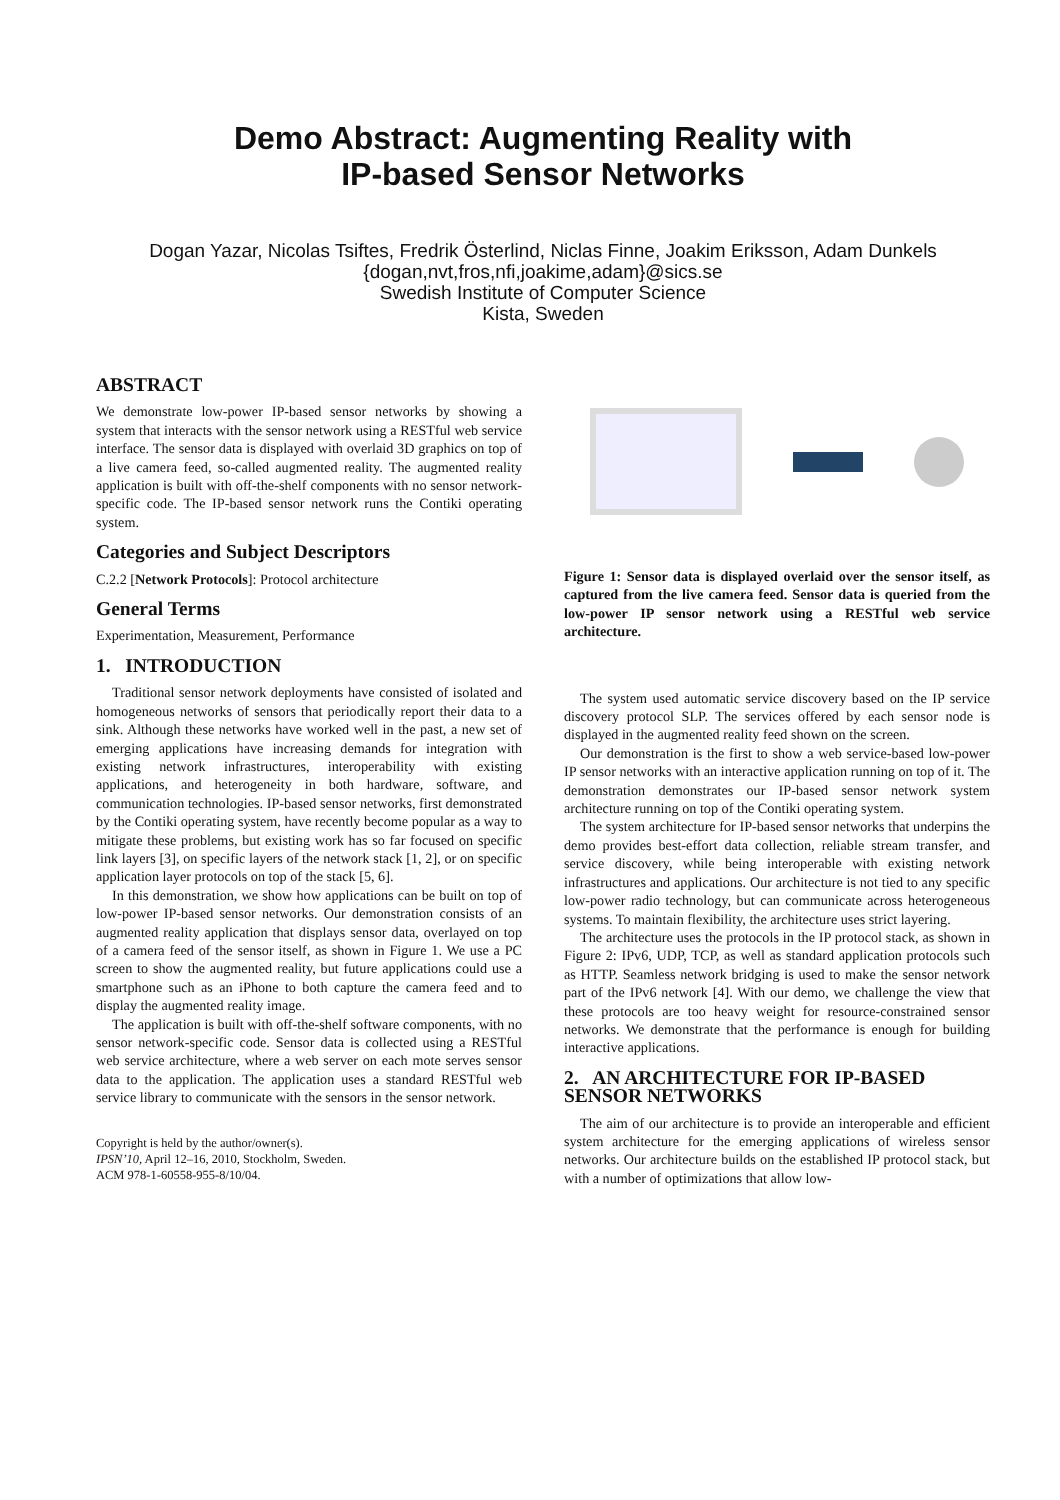Demo Abstract: Augmenting Reality with
IP-based Sensor Networks
Dogan Yazar, Nicolas Tsiftes, Fredrik Österlind, Niclas Finne, Joakim Eriksson, Adam Dunkels
{dogan,nvt,fros,nfi,joakime,adam}@sics.se
Swedish Institute of Computer Science
Kista, Sweden
ABSTRACT
We demonstrate low-power IP-based sensor networks by showing a system that interacts with the sensor network using a RESTful web service interface. The sensor data is displayed with overlaid 3D graphics on top of a live camera feed, so-called augmented reality. The augmented reality application is built with off-the-shelf components with no sensor network-specific code. The IP-based sensor network runs the Contiki operating system.
Categories and Subject Descriptors
C.2.2 [Network Protocols]: Protocol architecture
General Terms
Experimentation, Measurement, Performance
1. INTRODUCTION
Traditional sensor network deployments have consisted of isolated and homogeneous networks of sensors that periodically report their data to a sink. Although these networks have worked well in the past, a new set of emerging applications have increasing demands for integration with existing network infrastructures, interoperability with existing applications, and heterogeneity in both hardware, software, and communication technologies. IP-based sensor networks, first demonstrated by the Contiki operating system, have recently become popular as a way to mitigate these problems, but existing work has so far focused on specific link layers [3], on specific layers of the network stack [1, 2], or on specific application layer protocols on top of the stack [5, 6].
In this demonstration, we show how applications can be built on top of low-power IP-based sensor networks. Our demonstration consists of an augmented reality application that displays sensor data, overlayed on top of a camera feed of the sensor itself, as shown in Figure 1. We use a PC screen to show the augmented reality, but future applications could use a smartphone such as an iPhone to both capture the camera feed and to display the augmented reality image.
The application is built with off-the-shelf software components, with no sensor network-specific code. Sensor data is collected using a RESTful web service architecture, where a web server on each mote serves sensor data to the application. The application uses a standard RESTful web service library to communicate with the sensors in the sensor network.
Copyright is held by the author/owner(s).
IPSN’10, April 12–16, 2010, Stockholm, Sweden.
ACM 978-1-60558-955-8/10/04.
Figure 1: Sensor data is displayed overlaid over the sensor itself, as captured from the live camera feed. Sensor data is queried from the low-power IP sensor network using a RESTful web service architecture.
The system used automatic service discovery based on the IP service discovery protocol SLP. The services offered by each sensor node is displayed in the augmented reality feed shown on the screen.
Our demonstration is the first to show a web service-based low-power IP sensor networks with an interactive application running on top of it. The demonstration demonstrates our IP-based sensor network system architecture running on top of the Contiki operating system.
The system architecture for IP-based sensor networks that underpins the demo provides best-effort data collection, reliable stream transfer, and service discovery, while being interoperable with existing network infrastructures and applications. Our architecture is not tied to any specific low-power radio technology, but can communicate across heterogeneous systems. To maintain flexibility, the architecture uses strict layering.
The architecture uses the protocols in the IP protocol stack, as shown in Figure 2: IPv6, UDP, TCP, as well as standard application protocols such as HTTP. Seamless network bridging is used to make the sensor network part of the IPv6 network [4]. With our demo, we challenge the view that these protocols are too heavy weight for resource-constrained sensor networks. We demonstrate that the performance is enough for building interactive applications.
2. AN ARCHITECTURE FOR IP-BASED SENSOR NETWORKS
The aim of our architecture is to provide an interoperable and efficient system architecture for the emerging applications of wireless sensor networks. Our architecture builds on the established IP protocol stack, but with a number of optimizations that allow low-